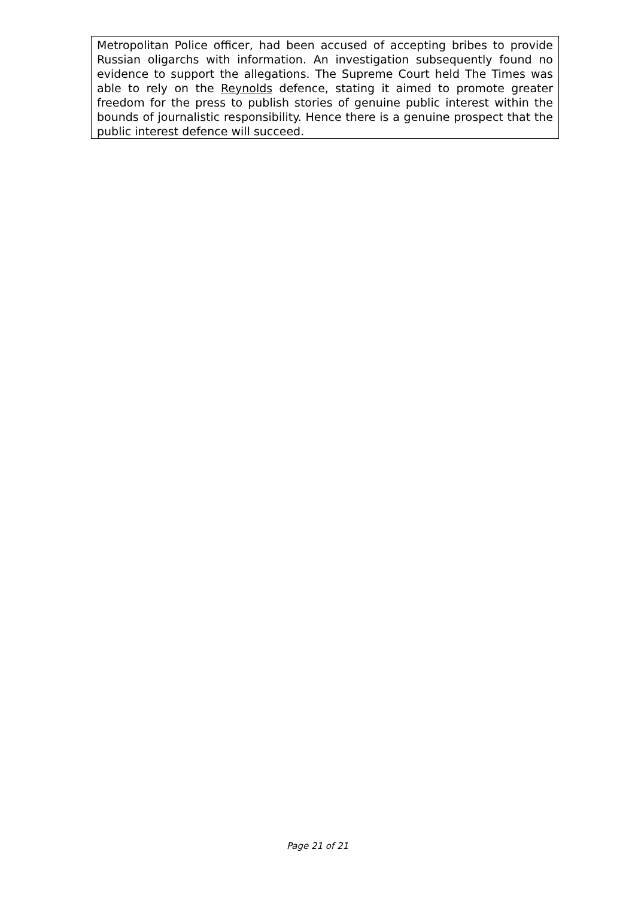Metropolitan Police officer, had been accused of accepting bribes to provide Russian oligarchs with information. An investigation subsequently found no evidence to support the allegations. The Supreme Court held The Times was able to rely on the Reynolds defence, stating it aimed to promote greater freedom for the press to publish stories of genuine public interest within the bounds of journalistic responsibility. Hence there is a genuine prospect that the public interest defence will succeed.
Page 21 of 21